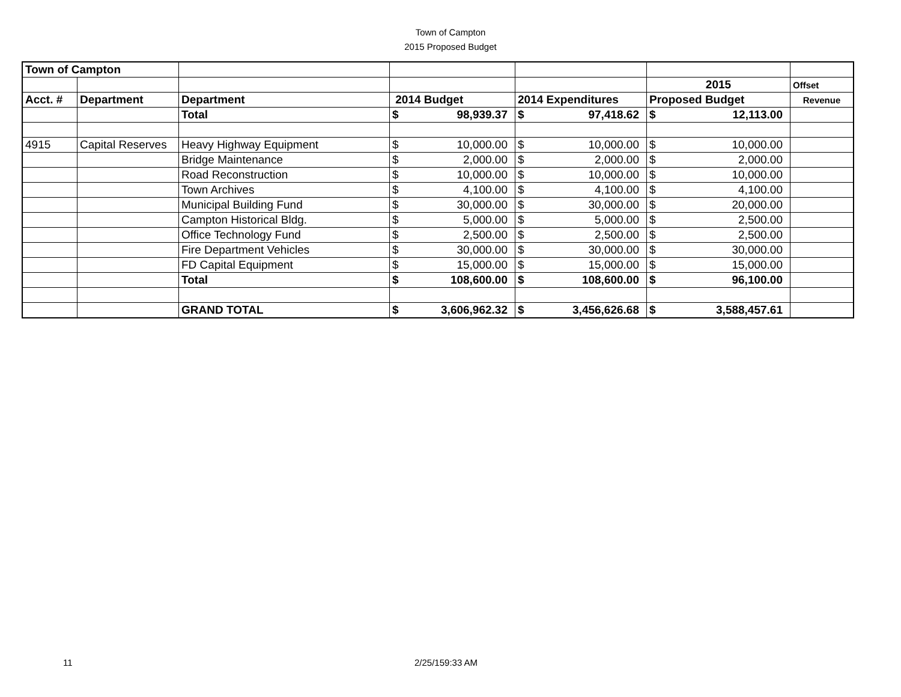Town of Campton
2015 Proposed Budget
| Town of Campton | | | | | | | | | |
| | | | | | | | 2015 | | Offset |
| Acct. # | Department | Department | 2014 Budget | | 2014 Expenditures | | Proposed Budget | | Revenue |
| | | Total | $ | 98,939.37 | $ | 97,418.62 | $ | 12,113.00 | |
| 4915 | Capital Reserves | Heavy Highway Equipment | $ | 10,000.00 | $ | 10,000.00 | $ | 10,000.00 | |
| | | Bridge Maintenance | $ | 2,000.00 | $ | 2,000.00 | $ | 2,000.00 | |
| | | Road Reconstruction | $ | 10,000.00 | $ | 10,000.00 | $ | 10,000.00 | |
| | | Town Archives | $ | 4,100.00 | $ | 4,100.00 | $ | 4,100.00 | |
| | | Municipal Building Fund | $ | 30,000.00 | $ | 30,000.00 | $ | 20,000.00 | |
| | | Campton Historical Bldg. | $ | 5,000.00 | $ | 5,000.00 | $ | 2,500.00 | |
| | | Office Technology Fund | $ | 2,500.00 | $ | 2,500.00 | $ | 2,500.00 | |
| | | Fire Department Vehicles | $ | 30,000.00 | $ | 30,000.00 | $ | 30,000.00 | |
| | | FD Capital Equipment | $ | 15,000.00 | $ | 15,000.00 | $ | 15,000.00 | |
| | | Total | $ | 108,600.00 | $ | 108,600.00 | $ | 96,100.00 | |
| | | GRAND TOTAL | $ | 3,606,962.32 | $ | 3,456,626.68 | $ | 3,588,457.61 | |
11 2/25/159:33 AM